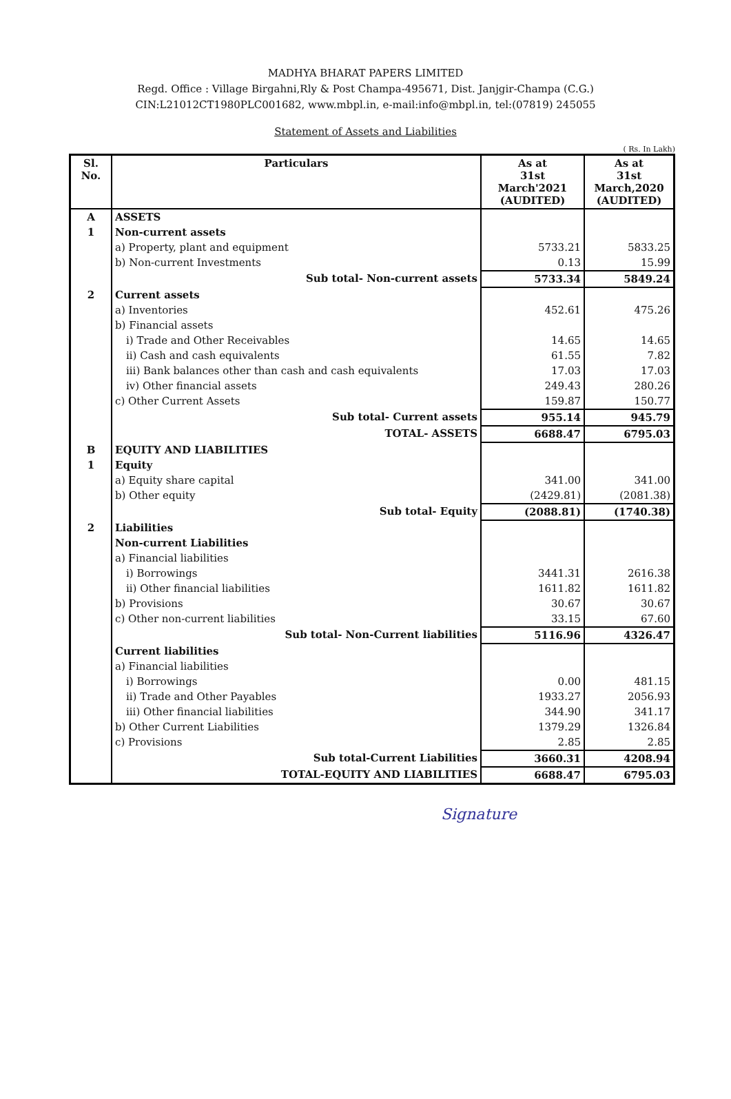MADHYA BHARAT PAPERS LIMITED
Regd. Office : Village Birgahni,Rly & Post Champa-495671, Dist. Janjgir-Champa (C.G.)
CIN:L21012CT1980PLC001682, www.mbpl.in, e-mail:info@mbpl.in, tel:(07819) 245055
Statement of Assets and Liabilities
( Rs. In Lakh)
| Sl. No. | Particulars | As at 31st March'2021 (AUDITED) | As at 31st March,2020 (AUDITED) |
| --- | --- | --- | --- |
| A | ASSETS | | |
| 1 | Non-current assets | | |
| | a) Property, plant and equipment | 5733.21 | 5833.25 |
| | b) Non-current Investments | 0.13 | 15.99 |
| | Sub total- Non-current assets | 5733.34 | 5849.24 |
| 2 | Current assets | | |
| | a) Inventories | 452.61 | 475.26 |
| | b) Financial assets | | |
| | i) Trade and Other Receivables | 14.65 | 14.65 |
| | ii) Cash and cash equivalents | 61.55 | 7.82 |
| | iii) Bank balances other than cash and cash equivalents | 17.03 | 17.03 |
| | iv) Other financial assets | 249.43 | 280.26 |
| | c) Other Current Assets | 159.87 | 150.77 |
| | Sub total- Current assets | 955.14 | 945.79 |
| | TOTAL- ASSETS | 6688.47 | 6795.03 |
| B | EQUITY AND LIABILITIES | | |
| 1 | Equity | | |
| | a) Equity share capital | 341.00 | 341.00 |
| | b) Other equity | (2429.81) | (2081.38) |
| | Sub total- Equity | (2088.81) | (1740.38) |
| 2 | Liabilities | | |
| | Non-current Liabilities | | |
| | a) Financial liabilities | | |
| | i) Borrowings | 3441.31 | 2616.38 |
| | ii) Other financial liabilities | 1611.82 | 1611.82 |
| | b) Provisions | 30.67 | 30.67 |
| | c) Other non-current liabilities | 33.15 | 67.60 |
| | Sub total- Non-Current liabilities | 5116.96 | 4326.47 |
| | Current liabilities | | |
| | a) Financial liabilities | | |
| | i) Borrowings | 0.00 | 481.15 |
| | ii) Trade and Other Payables | 1933.27 | 2056.93 |
| | iii) Other financial liabilities | 344.90 | 341.17 |
| | b) Other Current Liabilities | 1379.29 | 1326.84 |
| | c) Provisions | 2.85 | 2.85 |
| | Sub total-Current Liabilities | 3660.31 | 4208.94 |
| | TOTAL-EQUITY AND LIABILITIES | 6688.47 | 6795.03 |
Signature